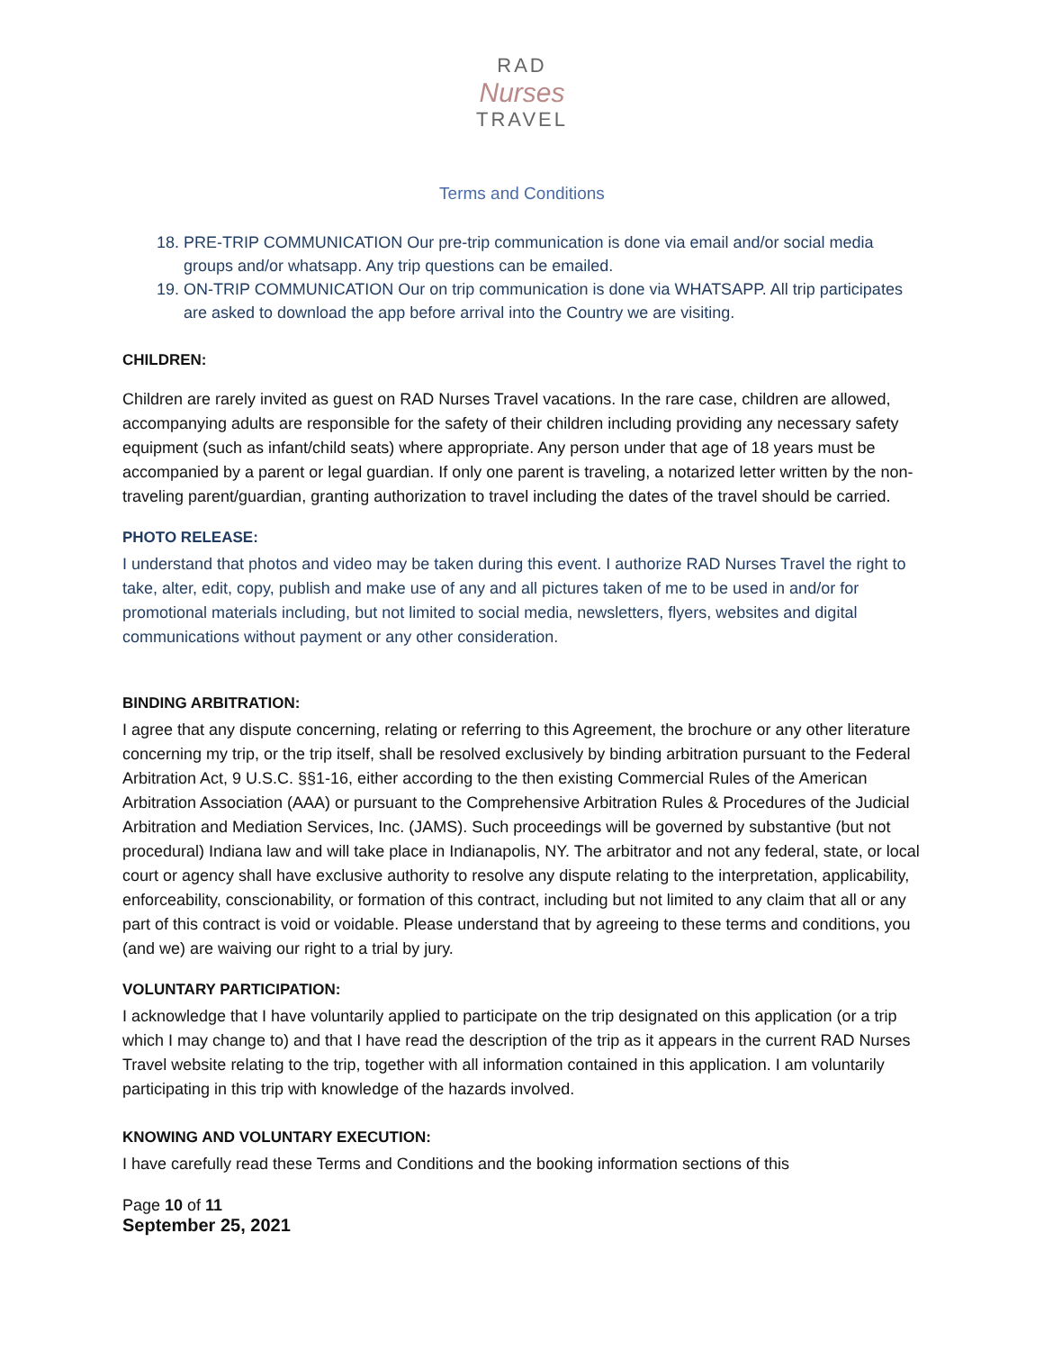RAD
Nurses
TRAVEL
Terms and Conditions
18. PRE-TRIP COMMUNICATION Our pre-trip communication is done via email and/or social media groups and/or whatsapp. Any trip questions can be emailed.
19. ON-TRIP COMMUNICATION Our on trip communication is done via WHATSAPP. All trip participates are asked to download the app before arrival into the Country we are visiting.
CHILDREN:
Children are rarely invited as guest on RAD Nurses Travel vacations. In the rare case, children are allowed, accompanying adults are responsible for the safety of their children including providing any necessary safety equipment (such as infant/child seats) where appropriate. Any person under that age of 18 years must be accompanied by a parent or legal guardian. If only one parent is traveling, a notarized letter written by the non-traveling parent/guardian, granting authorization to travel including the dates of the travel should be carried.
PHOTO RELEASE:
I understand that photos and video may be taken during this event. I authorize RAD Nurses Travel the right to take, alter, edit, copy, publish and make use of any and all pictures taken of me to be used in and/or for promotional materials including, but not limited to social media, newsletters, flyers, websites and digital communications without payment or any other consideration.
BINDING ARBITRATION:
I agree that any dispute concerning, relating or referring to this Agreement, the brochure or any other literature concerning my trip, or the trip itself, shall be resolved exclusively by binding arbitration pursuant to the Federal Arbitration Act, 9 U.S.C. §§1-16, either according to the then existing Commercial Rules of the American Arbitration Association (AAA) or pursuant to the Comprehensive Arbitration Rules & Procedures of the Judicial Arbitration and Mediation Services, Inc. (JAMS). Such proceedings will be governed by substantive (but not procedural) Indiana law and will take place in Indianapolis, NY. The arbitrator and not any federal, state, or local court or agency shall have exclusive authority to resolve any dispute relating to the interpretation, applicability, enforceability, conscionability, or formation of this contract, including but not limited to any claim that all or any part of this contract is void or voidable. Please understand that by agreeing to these terms and conditions, you (and we) are waiving our right to a trial by jury.
VOLUNTARY PARTICIPATION:
I acknowledge that I have voluntarily applied to participate on the trip designated on this application (or a trip which I may change to) and that I have read the description of the trip as it appears in the current RAD Nurses Travel website relating to the trip, together with all information contained in this application. I am voluntarily participating in this trip with knowledge of the hazards involved.
KNOWING AND VOLUNTARY EXECUTION:
I have carefully read these Terms and Conditions and the booking information sections of this
Page 10 of 11
September 25, 2021